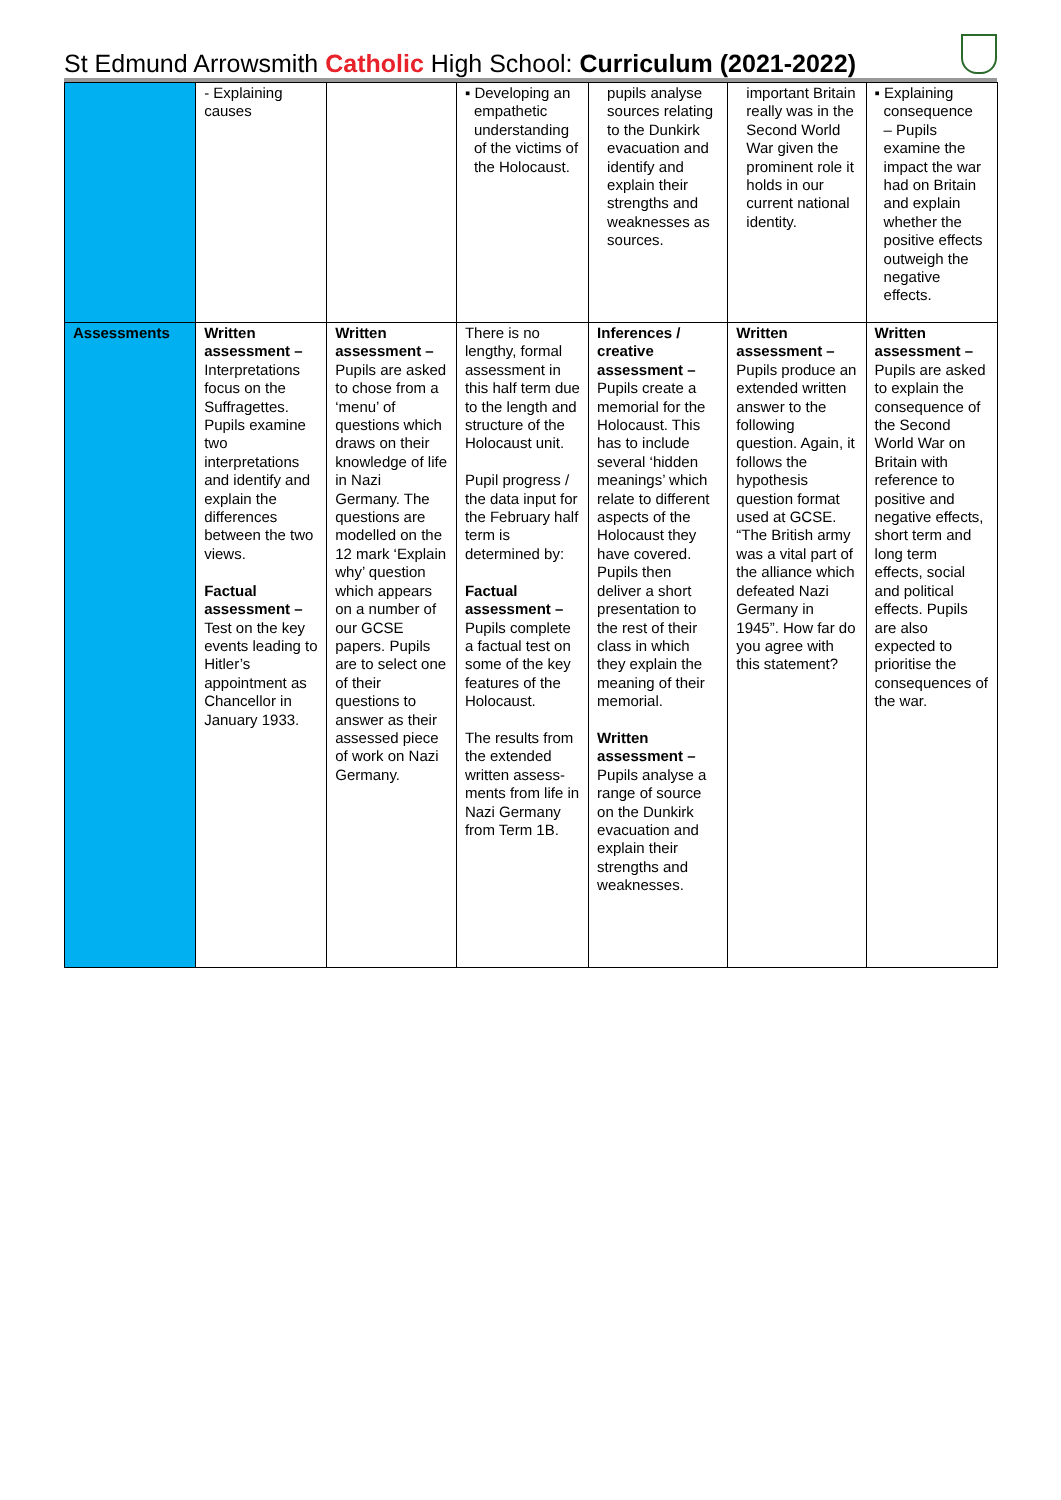St Edmund Arrowsmith Catholic High School: Curriculum (2021-2022)
| | - Explaining causes | | ▪ Developing an empathetic understanding of the victims of the Holocaust. | pupils analyse sources relating to the Dunkirk evacuation and identify and explain their strengths and weaknesses as sources. | important Britain really was in the Second World War given the prominent role it holds in our current national identity. | ▪ Explaining consequence – Pupils examine the impact the war had on Britain and explain whether the positive effects outweigh the negative effects. |
| Assessments | Written assessment – Interpretations focus on the Suffragettes. Pupils examine two interpretations and identify and explain the differences between the two views. Factual assessment – Test on the key events leading to Hitler’s appointment as Chancellor in January 1933. | Written assessment – Pupils are asked to chose from a ‘menu’ of questions which draws on their knowledge of life in Nazi Germany. The questions are modelled on the 12 mark ‘Explain why’ question which appears on a number of our GCSE papers. Pupils are to select one of their questions to answer as their assessed piece of work on Nazi Germany. | There is no lengthy, formal assessment in this half term due to the length and structure of the Holocaust unit. Pupil progress / the data input for the February half term is determined by: Factual assessment – Pupils complete a factual test on some of the key features of the Holocaust. The results from the extended written assess-ments from life in Nazi Germany from Term 1B. | Inferences / creative assessment – Pupils create a memorial for the Holocaust. This has to include several ‘hidden meanings’ which relate to different aspects of the Holocaust they have covered. Pupils then deliver a short presentation to the rest of their class in which they explain the meaning of their memorial. Written assessment – Pupils analyse a range of source on the Dunkirk evacuation and explain their strengths and weaknesses. | Written assessment – Pupils produce an extended written answer to the following question. Again, it follows the hypothesis question format used at GCSE. “The British army was a vital part of the alliance which defeated Nazi Germany in 1945”. How far do you agree with this statement? | Written assessment – Pupils are asked to explain the consequence of the Second World War on Britain with reference to positive and negative effects, short term and long term effects, social and political effects. Pupils are also expected to prioritise the consequences of the war. |